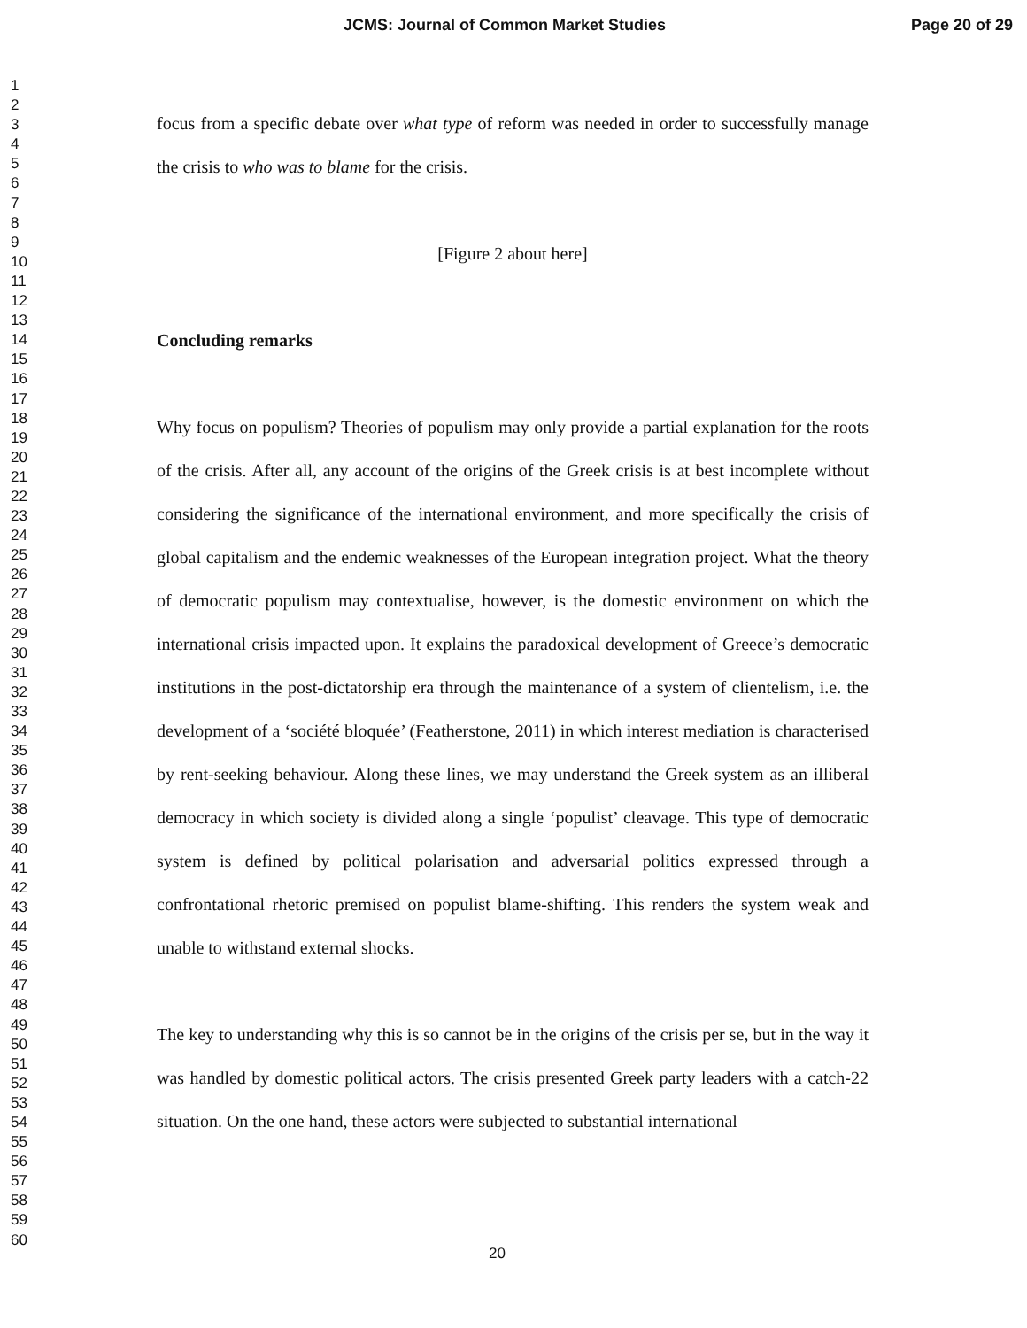JCMS: Journal of Common Market Studies Page 20 of 29
1
2
3
4
5
6
7
8
9
10
11
12
13
14
15
16
17
18
19
20
21
22
23
24
25
26
27
28
29
30
31
32
33
34
35
36
37
38
39
40
41
42
43
44
45
46
47
48
49
50
51
52
53
54
55
56
57
58
59
60
focus from a specific debate over what type of reform was needed in order to successfully manage the crisis to who was to blame for the crisis.
[Figure 2 about here]
Concluding remarks
Why focus on populism? Theories of populism may only provide a partial explanation for the roots of the crisis. After all, any account of the origins of the Greek crisis is at best incomplete without considering the significance of the international environment, and more specifically the crisis of global capitalism and the endemic weaknesses of the European integration project. What the theory of democratic populism may contextualise, however, is the domestic environment on which the international crisis impacted upon. It explains the paradoxical development of Greece’s democratic institutions in the post-dictatorship era through the maintenance of a system of clientelism, i.e. the development of a ‘société bloquée’ (Featherstone, 2011) in which interest mediation is characterised by rent-seeking behaviour. Along these lines, we may understand the Greek system as an illiberal democracy in which society is divided along a single ‘populist’ cleavage. This type of democratic system is defined by political polarisation and adversarial politics expressed through a confrontational rhetoric premised on populist blame-shifting. This renders the system weak and unable to withstand external shocks.
The key to understanding why this is so cannot be in the origins of the crisis per se, but in the way it was handled by domestic political actors. The crisis presented Greek party leaders with a catch-22 situation. On the one hand, these actors were subjected to substantial international
20